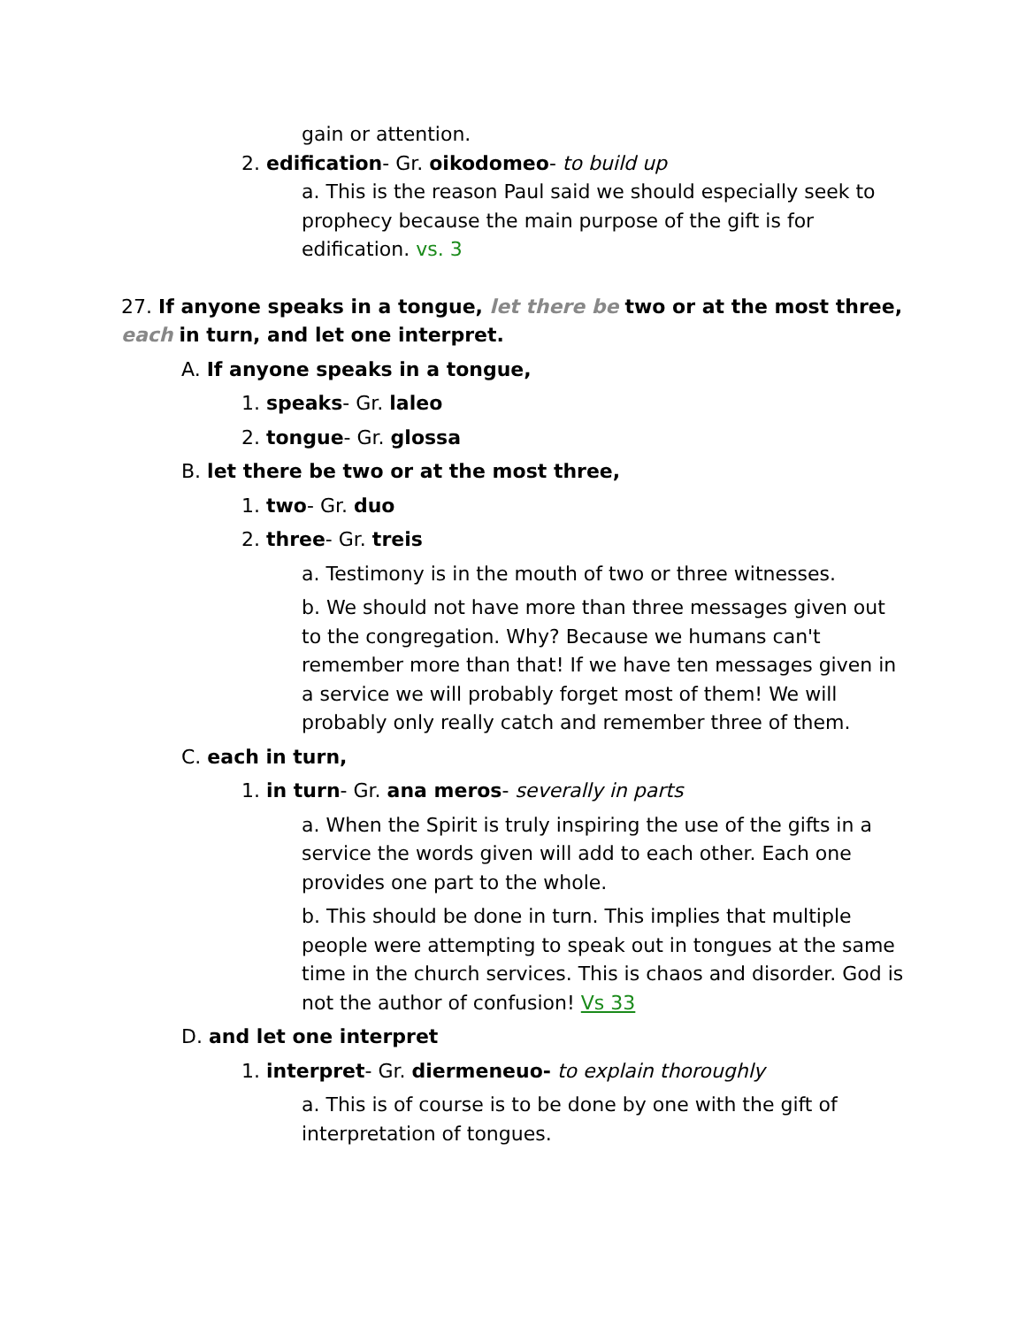gain or attention.
2. edification- Gr. oikodomeo- to build up
a. This is the reason Paul said we should especially seek to prophecy because the main purpose of the gift is for edification. vs. 3
27. If anyone speaks in a tongue, let there be two or at the most three, each in turn, and let one interpret.
A. If anyone speaks in a tongue,
1. speaks- Gr. laleo
2. tongue- Gr. glossa
B. let there be two or at the most three,
1. two- Gr. duo
2. three- Gr. treis
a. Testimony is in the mouth of two or three witnesses.
b. We should not have more than three messages given out to the congregation. Why? Because we humans can't remember more than that! If we have ten messages given in a service we will probably forget most of them! We will probably only really catch and remember three of them.
C. each in turn,
1. in turn- Gr. ana meros- severally in parts
a. When the Spirit is truly inspiring the use of the gifts in a service the words given will add to each other. Each one provides one part to the whole.
b. This should be done in turn. This implies that multiple people were attempting to speak out in tongues at the same time in the church services. This is chaos and disorder. God is not the author of confusion! Vs 33
D. and let one interpret
1. interpret- Gr. diermeneuo- to explain thoroughly
a. This is of course is to be done by one with the gift of interpretation of tongues.